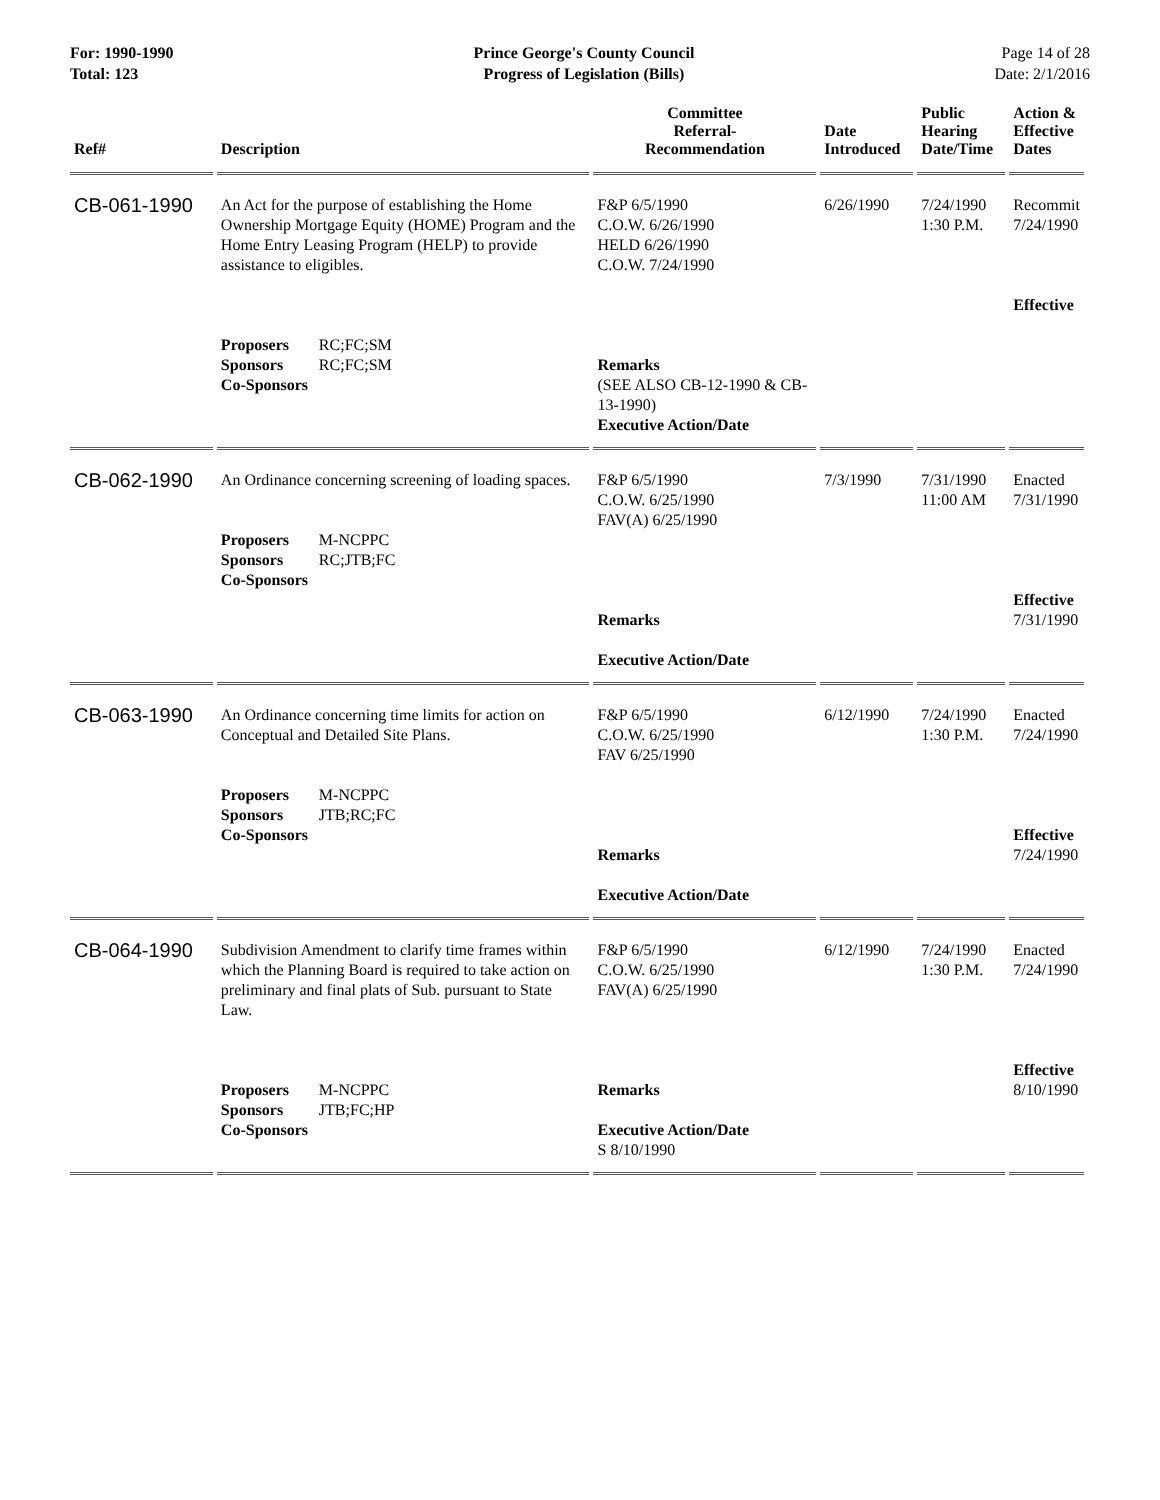For: 1990-1990
Total: 123
Prince George's County Council
Progress of Legislation (Bills)
Page 14 of 28
Date: 2/1/2016
| Ref# | Description | Committee Referral- Recommendation | Date Introduced | Public Hearing Date/Time | Action & Effective Dates |
| --- | --- | --- | --- | --- | --- |
| CB-061-1990 | An Act for the purpose of establishing the Home Ownership Mortgage Equity (HOME) Program and the Home Entry Leasing Program (HELP) to provide assistance to eligibles. Proposers RC;FC;SM Sponsors RC;FC;SM Co-Sponsors | F&P 6/5/1990 C.O.W. 6/26/1990 HELD 6/26/1990 C.O.W. 7/24/1990 Remarks (SEE ALSO CB-12-1990 & CB-13-1990) Executive Action/Date | 6/26/1990 | 7/24/1990 1:30 P.M. | Recommit 7/24/1990 Effective |
| CB-062-1990 | An Ordinance concerning screening of loading spaces. Proposers M-NCPPC Sponsors RC;JTB;FC Co-Sponsors | F&P 6/5/1990 C.O.W. 6/25/1990 FAV(A) 6/25/1990 Remarks Executive Action/Date | 7/3/1990 | 7/31/1990 11:00 AM | Enacted 7/31/1990 Effective 7/31/1990 |
| CB-063-1990 | An Ordinance concerning time limits for action on Conceptual and Detailed Site Plans. Proposers M-NCPPC Sponsors JTB;RC;FC Co-Sponsors | F&P 6/5/1990 C.O.W. 6/25/1990 FAV 6/25/1990 Remarks Executive Action/Date | 6/12/1990 | 7/24/1990 1:30 P.M. | Enacted 7/24/1990 Effective 7/24/1990 |
| CB-064-1990 | Subdivision Amendment to clarify time frames within which the Planning Board is required to take action on preliminary and final plats of Sub. pursuant to State Law. Proposers M-NCPPC Sponsors JTB;FC;HP Co-Sponsors | F&P 6/5/1990 C.O.W. 6/25/1990 FAV(A) 6/25/1990 Remarks Executive Action/Date S 8/10/1990 | 6/12/1990 | 7/24/1990 1:30 P.M. | Enacted 7/24/1990 Effective 8/10/1990 |